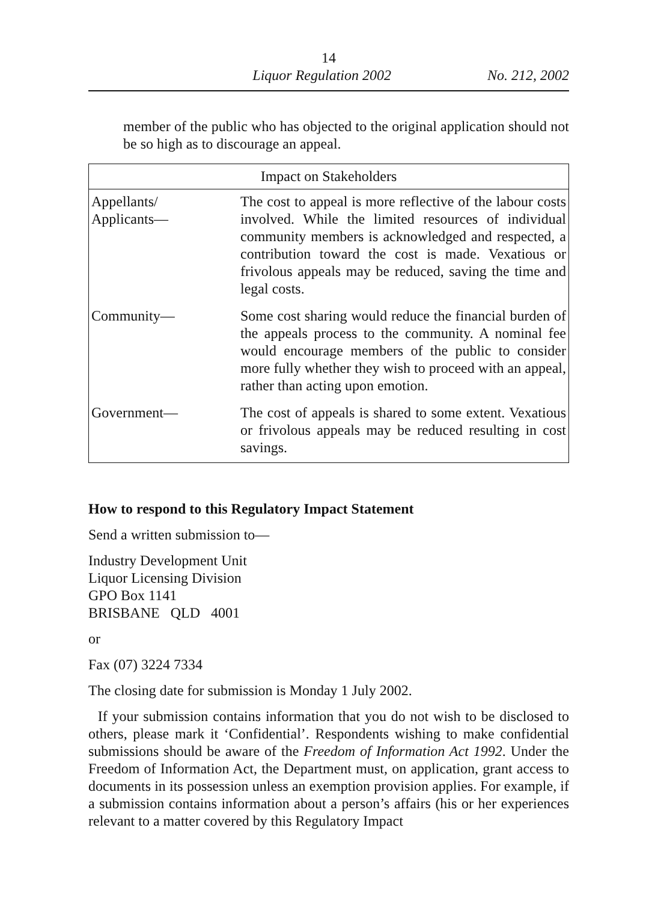14
Liquor Regulation 2002 No. 212, 2002
member of the public who has objected to the original application should not be so high as to discourage an appeal.
| Impact on Stakeholders | |
| --- | --- |
| Appellants/ Applicants— | The cost to appeal is more reflective of the labour costs involved. While the limited resources of individual community members is acknowledged and respected, a contribution toward the cost is made. Vexatious or frivolous appeals may be reduced, saving the time and legal costs. |
| Community— | Some cost sharing would reduce the financial burden of the appeals process to the community. A nominal fee would encourage members of the public to consider more fully whether they wish to proceed with an appeal, rather than acting upon emotion. |
| Government— | The cost of appeals is shared to some extent. Vexatious or frivolous appeals may be reduced resulting in cost savings. |
How to respond to this Regulatory Impact Statement
Send a written submission to—
Industry Development Unit
Liquor Licensing Division
GPO Box 1141
BRISBANE QLD 4001
or
Fax (07) 3224 7334
The closing date for submission is Monday 1 July 2002.
If your submission contains information that you do not wish to be disclosed to others, please mark it ‘Confidential’. Respondents wishing to make confidential submissions should be aware of the Freedom of Information Act 1992. Under the Freedom of Information Act, the Department must, on application, grant access to documents in its possession unless an exemption provision applies. For example, if a submission contains information about a person’s affairs (his or her experiences relevant to a matter covered by this Regulatory Impact